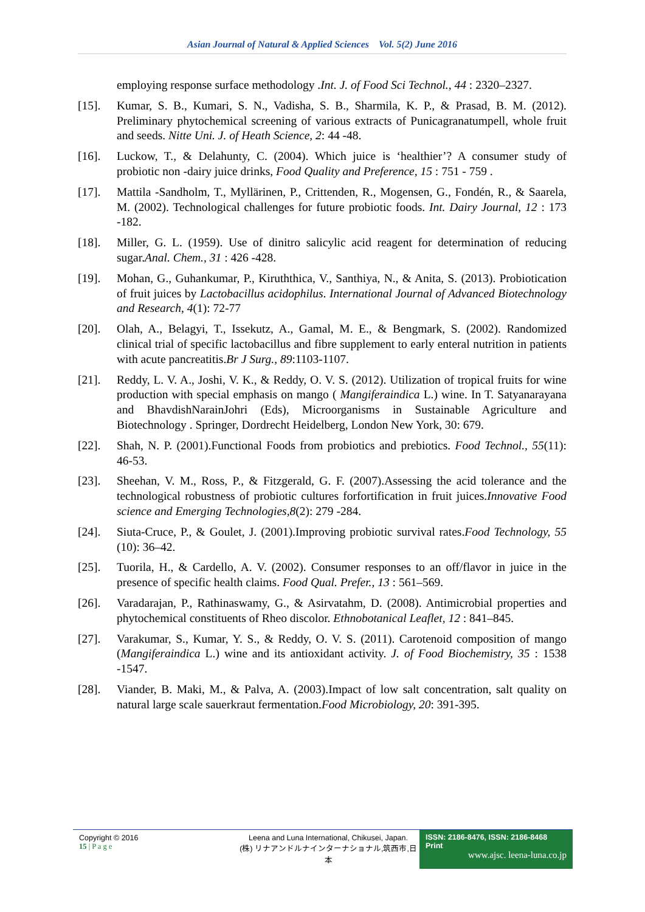Asian Journal of Natural & Applied Sciences Vol. 5(2) June 2016
employing response surface methodology .Int. J. of Food Sci Technol., 44 : 2320–2327.
[15]. Kumar, S. B., Kumari, S. N., Vadisha, S. B., Sharmila, K. P., & Prasad, B. M. (2012). Preliminary phytochemical screening of various extracts of Punicagranatumpell, whole fruit and seeds. Nitte Uni. J. of Heath Science, 2: 44 -48.
[16]. Luckow, T., & Delahunty, C. (2004). Which juice is ‘healthier’? A consumer study of probiotic non -dairy juice drinks, Food Quality and Preference, 15 : 751 - 759 .
[17]. Mattila -Sandholm, T., Myllärinen, P., Crittenden, R., Mogensen, G., Fondén, R., & Saarela, M. (2002). Technological challenges for future probiotic foods. Int. Dairy Journal, 12 : 173 -182.
[18]. Miller, G. L. (1959). Use of dinitro salicylic acid reagent for determination of reducing sugar.Anal. Chem., 31 : 426 -428.
[19]. Mohan, G., Guhankumar, P., Kiruththica, V., Santhiya, N., & Anita, S. (2013). Probiotication of fruit juices by Lactobacillus acidophilus. International Journal of Advanced Biotechnology and Research, 4(1): 72-77
[20]. Olah, A., Belagyi, T., Issekutz, A., Gamal, M. E., & Bengmark, S. (2002). Randomized clinical trial of specific lactobacillus and fibre supplement to early enteral nutrition in patients with acute pancreatitis.Br J Surg., 89:1103-1107.
[21]. Reddy, L. V. A., Joshi, V. K., & Reddy, O. V. S. (2012). Utilization of tropical fruits for wine production with special emphasis on mango ( Mangiferaindica L.) wine. In T. Satyanarayana and BhavdishNarainJohri (Eds), Microorganisms in Sustainable Agriculture and Biotechnology . Springer, Dordrecht Heidelberg, London New York, 30: 679.
[22]. Shah, N. P. (2001).Functional Foods from probiotics and prebiotics. Food Technol., 55(11): 46-53.
[23]. Sheehan, V. M., Ross, P., & Fitzgerald, G. F. (2007).Assessing the acid tolerance and the technological robustness of probiotic cultures forfortification in fruit juices.Innovative Food science and Emerging Technologies,8(2): 279 -284.
[24]. Siuta-Cruce, P., & Goulet, J. (2001).Improving probiotic survival rates.Food Technology, 55 (10): 36–42.
[25]. Tuorila, H., & Cardello, A. V. (2002). Consumer responses to an off/flavor in juice in the presence of specific health claims. Food Qual. Prefer., 13 : 561–569.
[26]. Varadarajan, P., Rathinaswamy, G., & Asirvatahm, D. (2008). Antimicrobial properties and phytochemical constituents of Rheo discolor. Ethnobotanical Leaflet, 12 : 841–845.
[27]. Varakumar, S., Kumar, Y. S., & Reddy, O. V. S. (2011). Carotenoid composition of mango (Mangiferaindica L.) wine and its antioxidant activity. J. of Food Biochemistry, 35 : 1538 -1547.
[28]. Viander, B. Maki, M., & Palva, A. (2003).Impact of low salt concentration, salt quality on natural large scale sauerkraut fermentation.Food Microbiology, 20: 391-395.
Copyright © 2016
15 | P a g e
Leena and Luna International, Chikusei, Japan.
(株) リナアンドルナインターナショナル,筑西市,日本
ISSN: 2186-8476, ISSN: 2186-8468 Print
www.ajsc. leena-luna.co.jp